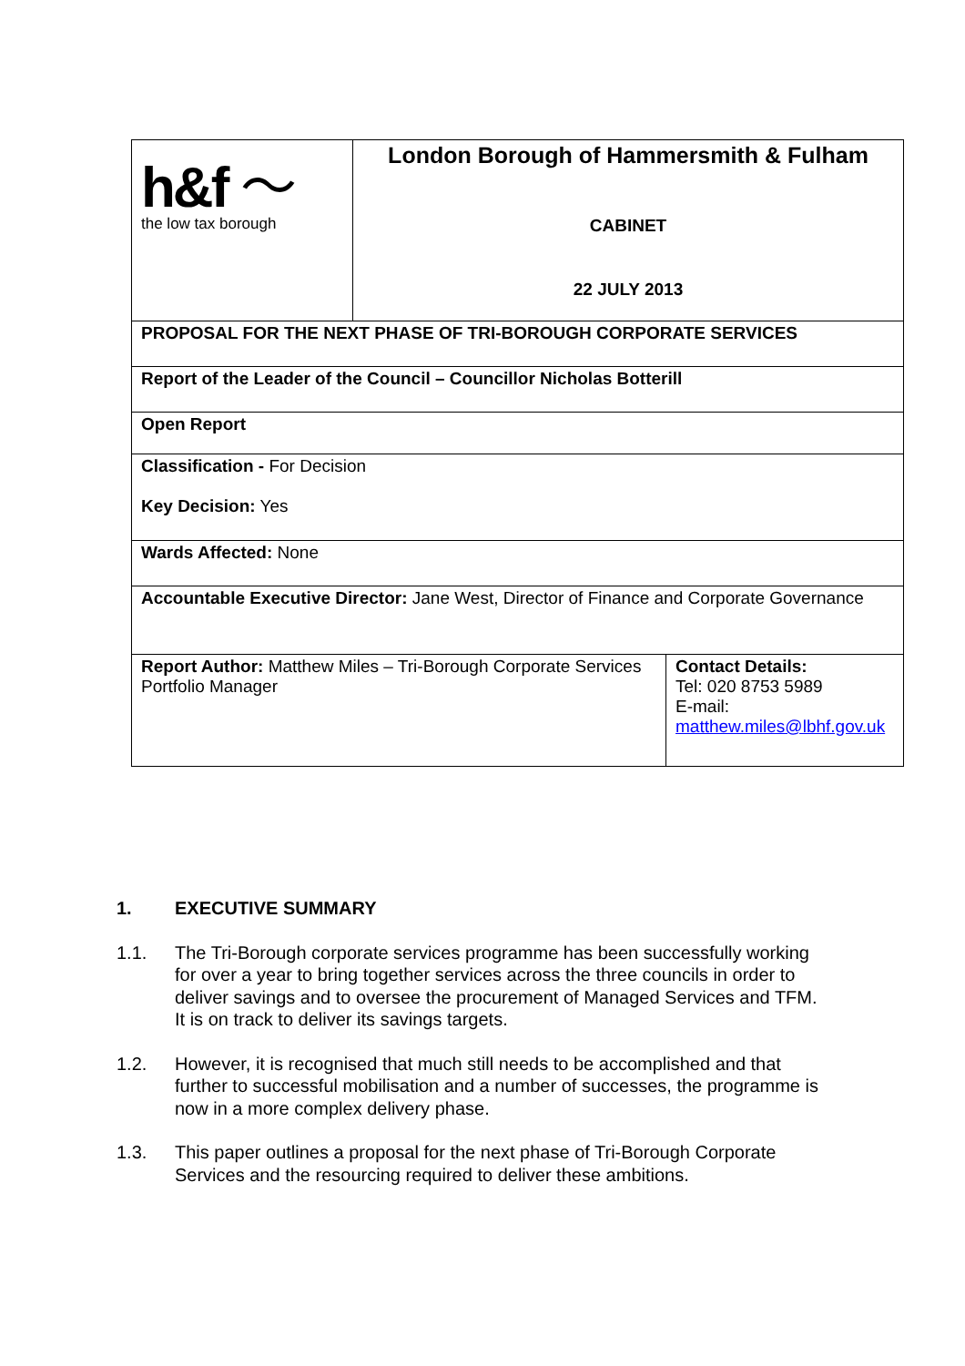| h&f 〜 the low tax borough | London Borough of Hammersmith & Fulham CABINET 22 JULY 2013 | |
| PROPOSAL FOR THE NEXT PHASE OF TRI-BOROUGH CORPORATE SERVICES | | |
| Report of the Leader of the Council – Councillor Nicholas Botterill | | |
| Open Report | | |
| Classification - For Decision Key Decision: Yes | | |
| Wards Affected: None | | |
| Accountable Executive Director: Jane West, Director of Finance and Corporate Governance | | |
| Report Author: Matthew Miles – Tri-Borough Corporate Services Portfolio Manager | | Contact Details: Tel: 020 8753 5989 E-mail: matthew.miles@lbhf.gov.uk |
1. EXECUTIVE SUMMARY
1.1. The Tri-Borough corporate services programme has been successfully working for over a year to bring together services across the three councils in order to deliver savings and to oversee the procurement of Managed Services and TFM. It is on track to deliver its savings targets.
1.2. However, it is recognised that much still needs to be accomplished and that further to successful mobilisation and a number of successes, the programme is now in a more complex delivery phase.
1.3. This paper outlines a proposal for the next phase of Tri-Borough Corporate Services and the resourcing required to deliver these ambitions.